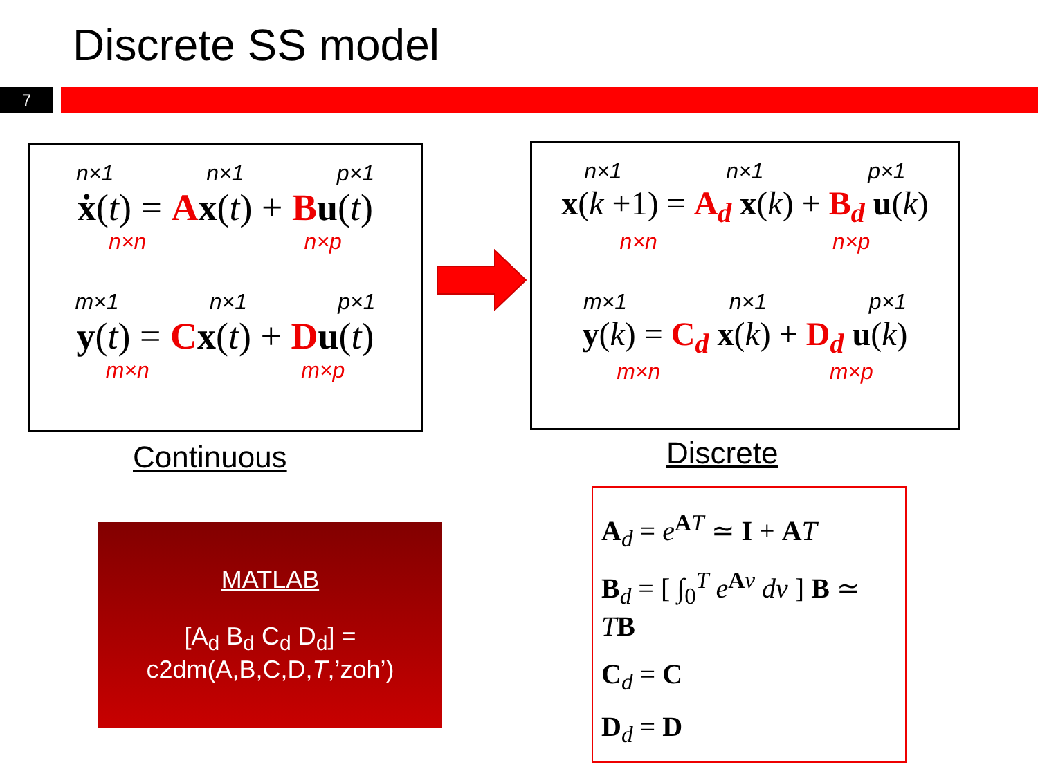Discrete SS model
7
n×1 n×1 p×1
ẋ(t) = Ax(t) + Bu(t)
n×n n×p
m×1 n×1 p×1
y(t) = Cx(t) + Du(t)
m×n m×p
n×1 n×1 p×1
x(k +1) = A<sub>d</sub> x(k) + B<sub>d</sub> u(k)
n×n n×p
m×1 n×1 p×1
y(k) = C<sub>d</sub> x(k) + D<sub>d</sub> u(k)
m×n m×p
Continuous Discrete
MATLAB
[A<sub>d</sub> B<sub>d</sub> C<sub>d</sub> D<sub>d</sub>] =
c2dm(A,B,C,D,T,’zoh’)
A<sub>d</sub> = e<sup>AT</sup> ≃ I + AT
B<sub>d</sub> = [ ∫<sub>0</sub><sup>T</sup> e<sup>Av</sup> dv ] B ≃ TB
C<sub>d</sub> = C
D<sub>d</sub> = D